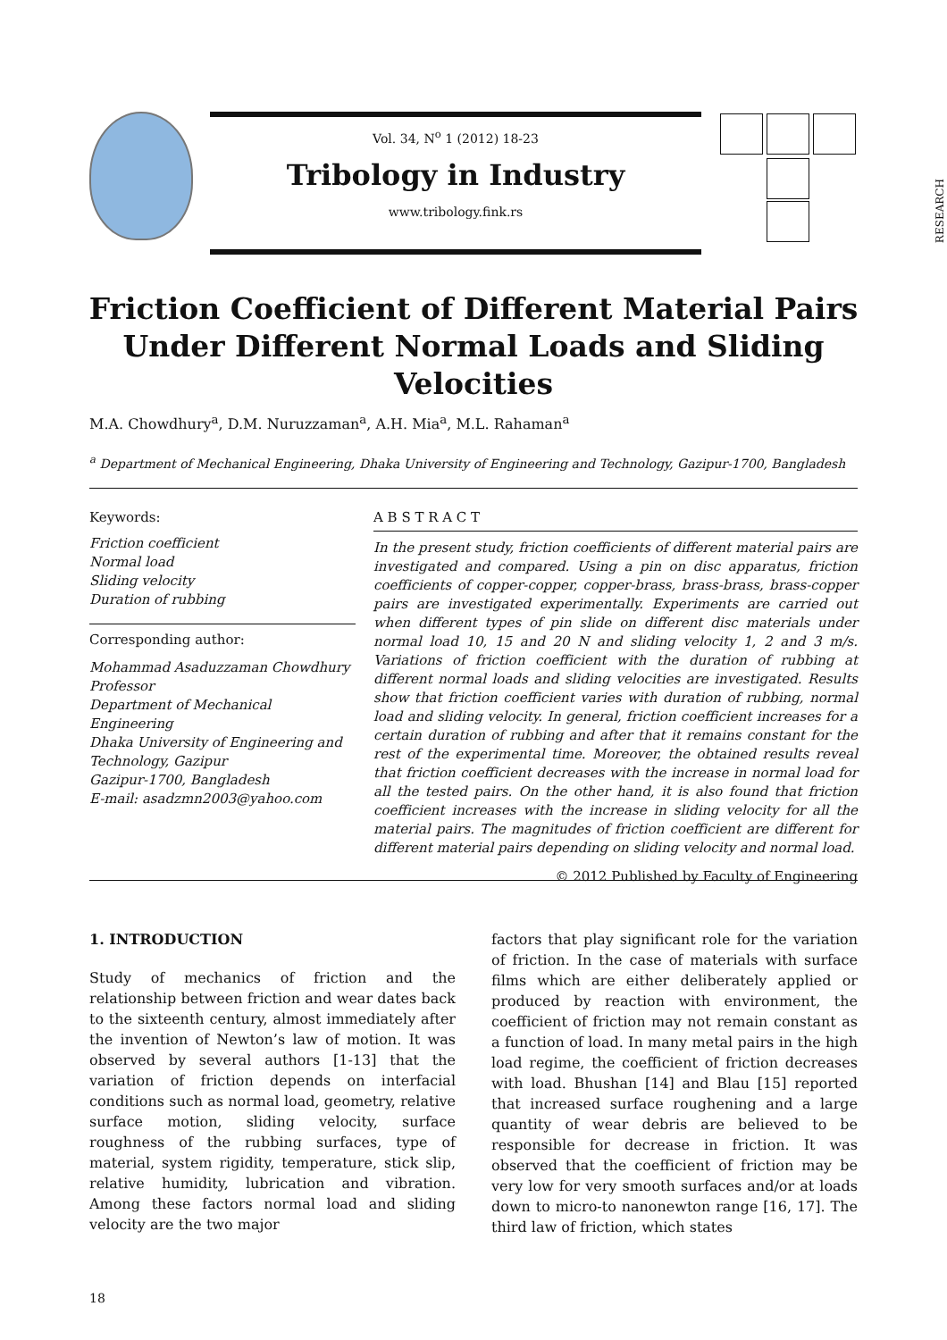Vol. 34, N<sup>o</sup> 1 (2012) 18-23
Tribology in Industry
www.tribology.fink.rs
RESEARCH
Friction Coefficient of Different Material Pairs
Under Different Normal Loads and Sliding Velocities
M.A. Chowdhury<sup>a</sup>, D.M. Nuruzzaman<sup>a</sup>, A.H. Mia<sup>a</sup>, M.L. Rahaman<sup>a</sup>
<sup>a</sup> Department of Mechanical Engineering, Dhaka University of Engineering and Technology, Gazipur-1700, Bangladesh
Keywords:
Friction coefficient
Normal load
Sliding velocity
Duration of rubbing
Corresponding author:
Mohammad Asaduzzaman Chowdhury
Professor
Department of Mechanical Engineering
Dhaka University of Engineering and Technology, Gazipur
Gazipur-1700, Bangladesh
E-mail: asadzmn2003@yahoo.com
A B S T R A C T
In the present study, friction coefficients of different material pairs are investigated and compared. Using a pin on disc apparatus, friction coefficients of copper-copper, copper-brass, brass-brass, brass-copper pairs are investigated experimentally. Experiments are carried out when different types of pin slide on different disc materials under normal load 10, 15 and 20 N and sliding velocity 1, 2 and 3 m/s. Variations of friction coefficient with the duration of rubbing at different normal loads and sliding velocities are investigated. Results show that friction coefficient varies with duration of rubbing, normal load and sliding velocity. In general, friction coefficient increases for a certain duration of rubbing and after that it remains constant for the rest of the experimental time. Moreover, the obtained results reveal that friction coefficient decreases with the increase in normal load for all the tested pairs. On the other hand, it is also found that friction coefficient increases with the increase in sliding velocity for all the material pairs. The magnitudes of friction coefficient are different for different material pairs depending on sliding velocity and normal load.
© 2012 Published by Faculty of Engineering
1. INTRODUCTION
Study of mechanics of friction and the relationship between friction and wear dates back to the sixteenth century, almost immediately after the invention of Newton’s law of motion. It was observed by several authors [1-13] that the variation of friction depends on interfacial conditions such as normal load, geometry, relative surface motion, sliding velocity, surface roughness of the rubbing surfaces, type of material, system rigidity, temperature, stick slip, relative humidity, lubrication and vibration. Among these factors normal load and sliding velocity are the two major
factors that play significant role for the variation of friction. In the case of materials with surface films which are either deliberately applied or produced by reaction with environment, the coefficient of friction may not remain constant as a function of load. In many metal pairs in the high load regime, the coefficient of friction decreases with load. Bhushan [14] and Blau [15] reported that increased surface roughening and a large quantity of wear debris are believed to be responsible for decrease in friction. It was observed that the coefficient of friction may be very low for very smooth surfaces and/or at loads down to micro-to nanonewton range [16, 17]. The third law of friction, which states
18